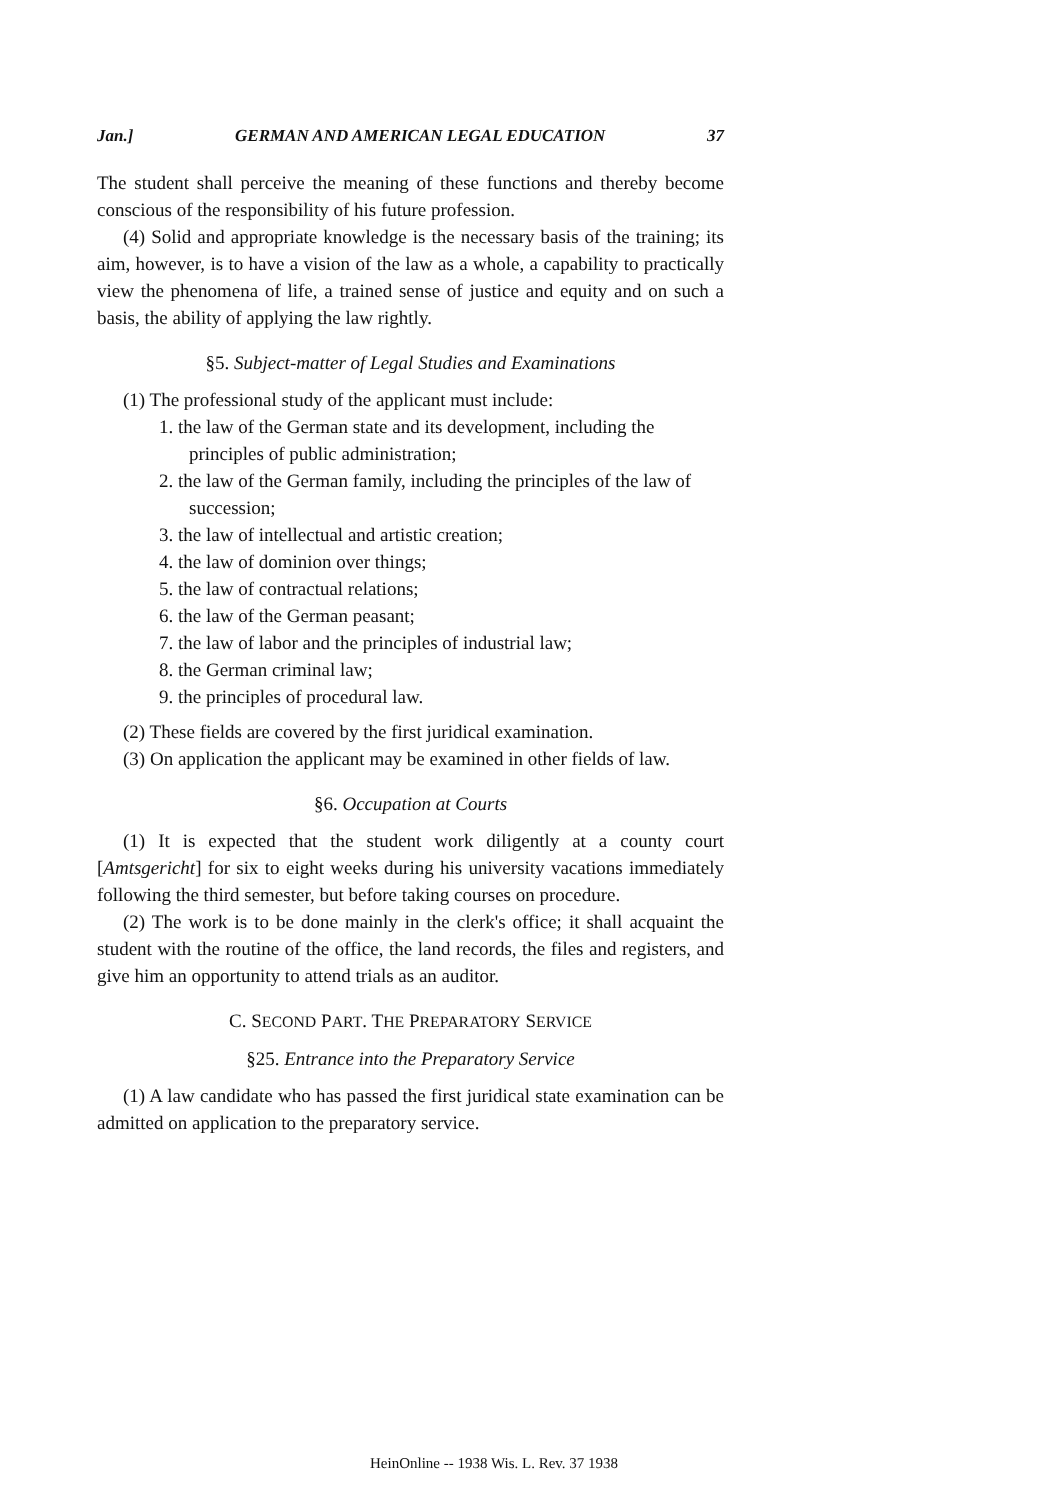Jan.] GERMAN AND AMERICAN LEGAL EDUCATION 37
The student shall perceive the meaning of these functions and thereby become conscious of the responsibility of his future profession.
(4) Solid and appropriate knowledge is the necessary basis of the training; its aim, however, is to have a vision of the law as a whole, a capability to practically view the phenomena of life, a trained sense of justice and equity and on such a basis, the ability of applying the law rightly.
§5. Subject-matter of Legal Studies and Examinations
(1) The professional study of the applicant must include:
1. the law of the German state and its development, including the principles of public administration;
2. the law of the German family, including the principles of the law of succession;
3. the law of intellectual and artistic creation;
4. the law of dominion over things;
5. the law of contractual relations;
6. the law of the German peasant;
7. the law of labor and the principles of industrial law;
8. the German criminal law;
9. the principles of procedural law.
(2) These fields are covered by the first juridical examination.
(3) On application the applicant may be examined in other fields of law.
§6. Occupation at Courts
(1) It is expected that the student work diligently at a county court [Amtsgericht] for six to eight weeks during his university vacations immediately following the third semester, but before taking courses on procedure.
(2) The work is to be done mainly in the clerk's office; it shall acquaint the student with the routine of the office, the land records, the files and registers, and give him an opportunity to attend trials as an auditor.
C. SECOND PART. THE PREPARATORY SERVICE
§25. Entrance into the Preparatory Service
(1) A law candidate who has passed the first juridical state examination can be admitted on application to the preparatory service.
HeinOnline -- 1938 Wis. L. Rev. 37 1938